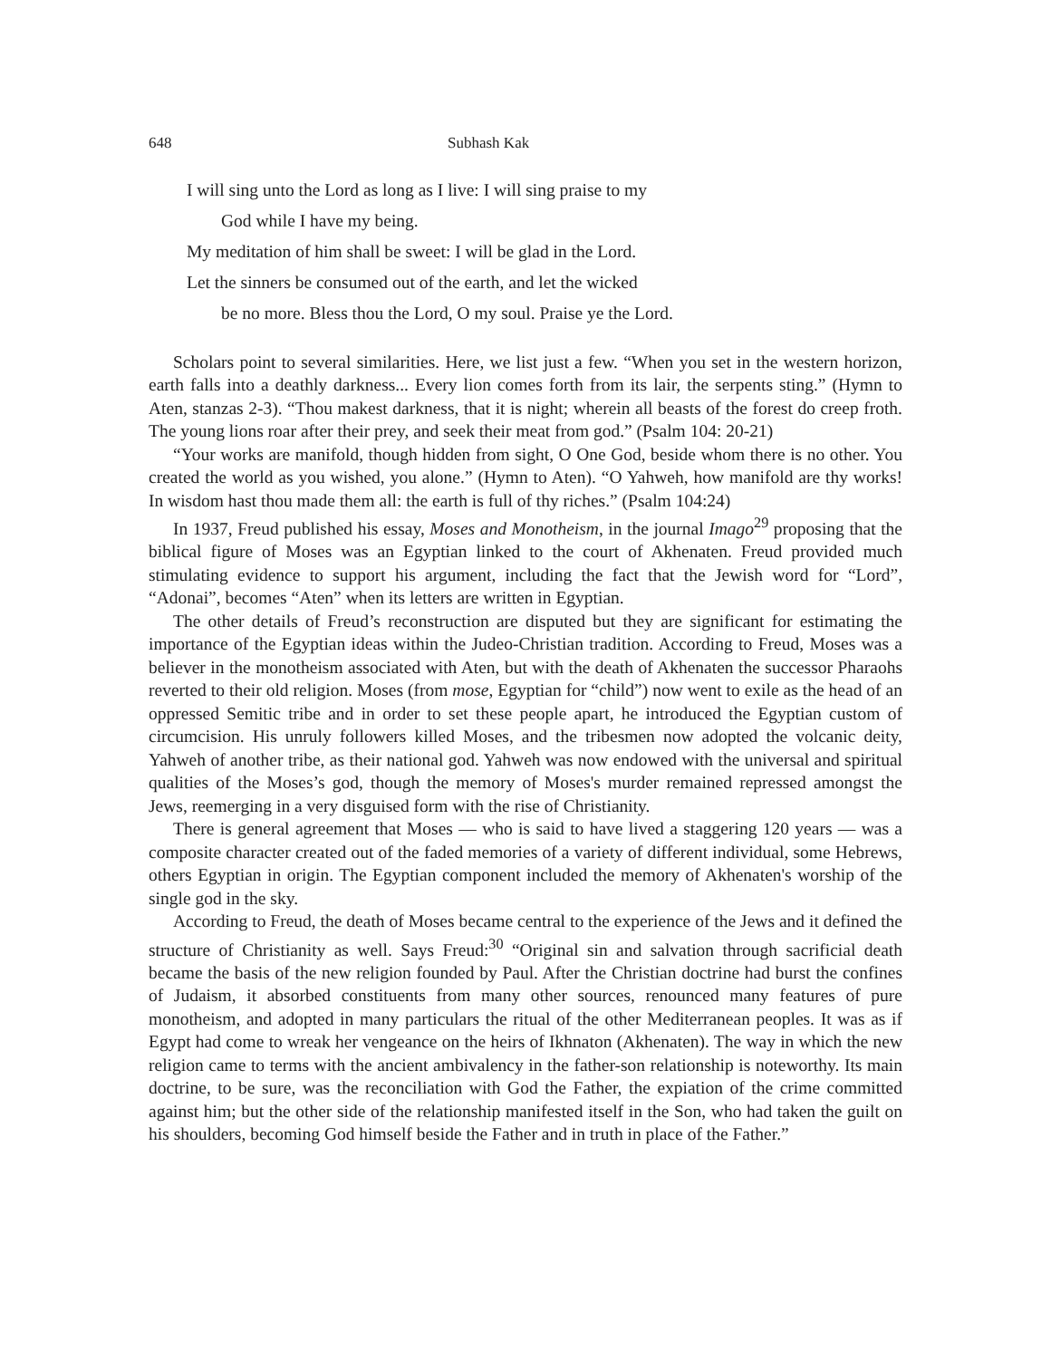648 Subhash Kak
I will sing unto the Lord as long as I live: I will sing praise to my
God while I have my being.
My meditation of him shall be sweet: I will be glad in the Lord.
Let the sinners be consumed out of the earth, and let the wicked
be no more. Bless thou the Lord, O my soul. Praise ye the Lord.
Scholars point to several similarities. Here, we list just a few. “When you set in the western horizon, earth falls into a deathly darkness... Every lion comes forth from its lair, the serpents sting.” (Hymn to Aten, stanzas 2-3). “Thou makest darkness, that it is night; wherein all beasts of the forest do creep froth. The young lions roar after their prey, and seek their meat from god.” (Psalm 104: 20-21)
“Your works are manifold, though hidden from sight, O One God, beside whom there is no other. You created the world as you wished, you alone.” (Hymn to Aten). “O Yahweh, how manifold are thy works! In wisdom hast thou made them all: the earth is full of thy riches.” (Psalm 104:24)
In 1937, Freud published his essay, Moses and Monotheism, in the journal Imago<sup>29</sup> proposing that the biblical figure of Moses was an Egyptian linked to the court of Akhenaten. Freud provided much stimulating evidence to support his argument, including the fact that the Jewish word for “Lord”, “Adonai”, becomes “Aten” when its letters are written in Egyptian.
The other details of Freud’s reconstruction are disputed but they are significant for estimating the importance of the Egyptian ideas within the Judeo-Christian tradition. According to Freud, Moses was a believer in the monotheism associated with Aten, but with the death of Akhenaten the successor Pharaohs reverted to their old religion. Moses (from mose, Egyptian for “child”) now went to exile as the head of an oppressed Semitic tribe and in order to set these people apart, he introduced the Egyptian custom of circumcision. His unruly followers killed Moses, and the tribesmen now adopted the volcanic deity, Yahweh of another tribe, as their national god. Yahweh was now endowed with the universal and spiritual qualities of the Moses’s god, though the memory of Moses's murder remained repressed amongst the Jews, reemerging in a very disguised form with the rise of Christianity.
There is general agreement that Moses — who is said to have lived a staggering 120 years — was a composite character created out of the faded memories of a variety of different individual, some Hebrews, others Egyptian in origin. The Egyptian component included the memory of Akhenaten's worship of the single god in the sky.
According to Freud, the death of Moses became central to the experience of the Jews and it defined the structure of Christianity as well. Says Freud:<sup>30</sup> “Original sin and salvation through sacrificial death became the basis of the new religion founded by Paul. After the Christian doctrine had burst the confines of Judaism, it absorbed constituents from many other sources, renounced many features of pure monotheism, and adopted in many particulars the ritual of the other Mediterranean peoples. It was as if Egypt had come to wreak her vengeance on the heirs of Ikhnaton (Akhenaten). The way in which the new religion came to terms with the ancient ambivalency in the father-son relationship is noteworthy. Its main doctrine, to be sure, was the reconciliation with God the Father, the expiation of the crime committed against him; but the other side of the relationship manifested itself in the Son, who had taken the guilt on his shoulders, becoming God himself beside the Father and in truth in place of the Father.”